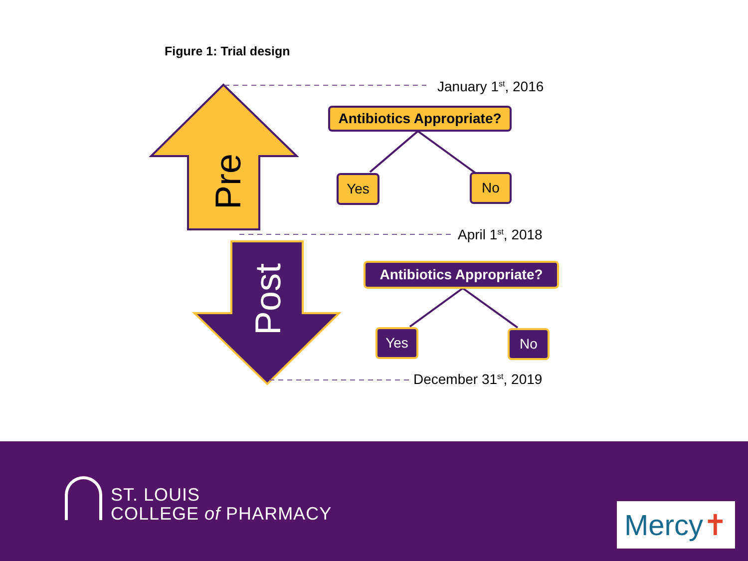Pre
Post
Figure 1: Trial design
January 1<sup>st</sup>, 2016
Antibiotics Appropriate?
Yes No
April 1<sup>st</sup>, 2018
Antibiotics Appropriate?
Yes No
December 31<sup>st</sup>, 2019
ST. LOUIS
COLLEGE of PHARMACY
Mercy✝